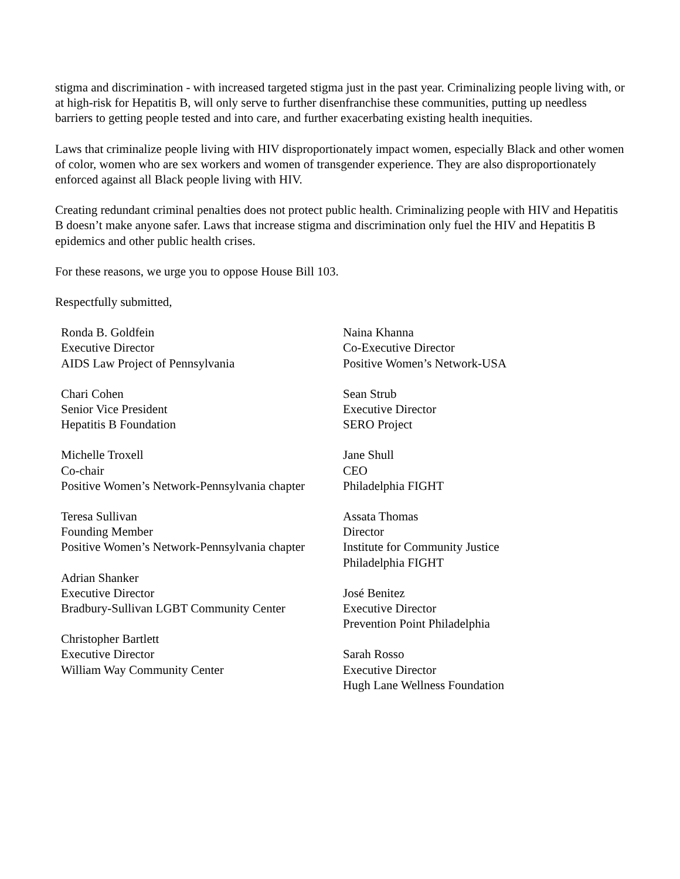stigma and discrimination - with increased targeted stigma just in the past year. Criminalizing people living with, or at high-risk for Hepatitis B, will only serve to further disenfranchise these communities, putting up needless barriers to getting people tested and into care, and further exacerbating existing health inequities.
Laws that criminalize people living with HIV disproportionately impact women, especially Black and other women of color, women who are sex workers and women of transgender experience. They are also disproportionately enforced against all Black people living with HIV.
Creating redundant criminal penalties does not protect public health. Criminalizing people with HIV and Hepatitis B doesn’t make anyone safer. Laws that increase stigma and discrimination only fuel the HIV and Hepatitis B epidemics and other public health crises.
For these reasons, we urge you to oppose House Bill 103.
Respectfully submitted,
Ronda B. Goldfein
Executive Director
AIDS Law Project of Pennsylvania
Chari Cohen
Senior Vice President
Hepatitis B Foundation
Michelle Troxell
Co-chair
Positive Women’s Network-Pennsylvania chapter
Teresa Sullivan
Founding Member
Positive Women’s Network-Pennsylvania chapter
Adrian Shanker
Executive Director
Bradbury-Sullivan LGBT Community Center
Christopher Bartlett
Executive Director
William Way Community Center
Naina Khanna
Co-Executive Director
Positive Women’s Network-USA
Sean Strub
Executive Director
SERO Project
Jane Shull
CEO
Philadelphia FIGHT
Assata Thomas
Director
Institute for Community Justice
Philadelphia FIGHT
José Benitez
Executive Director
Prevention Point Philadelphia
Sarah Rosso
Executive Director
Hugh Lane Wellness Foundation